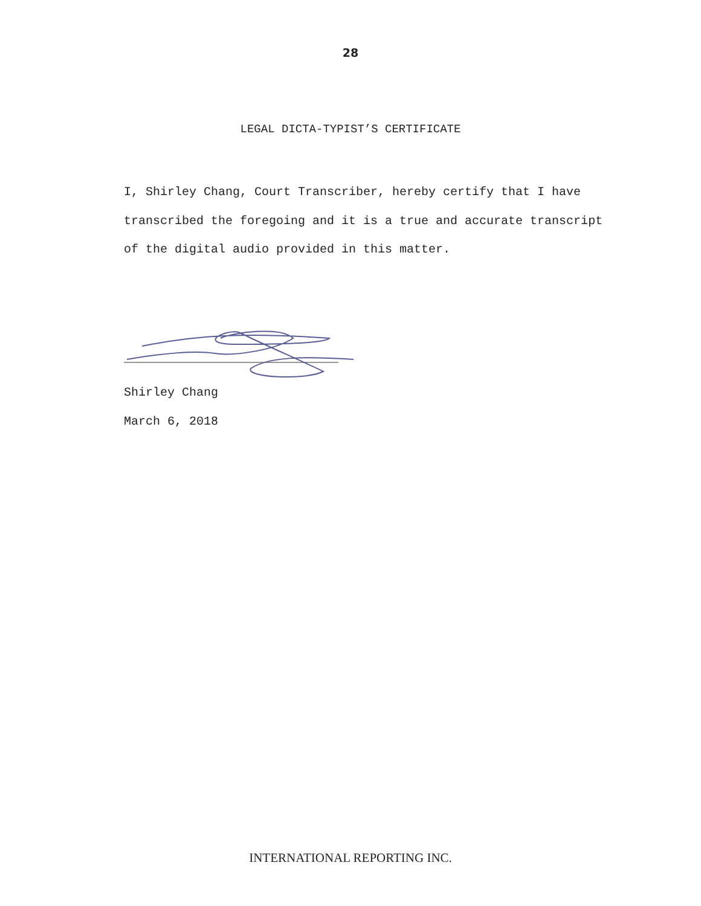28
LEGAL DICTA-TYPIST’S CERTIFICATE
I, Shirley Chang, Court Transcriber, hereby certify that I have transcribed the foregoing and it is a true and accurate transcript of the digital audio provided in this matter.
Shirley Chang
March 6, 2018
INTERNATIONAL REPORTING INC.